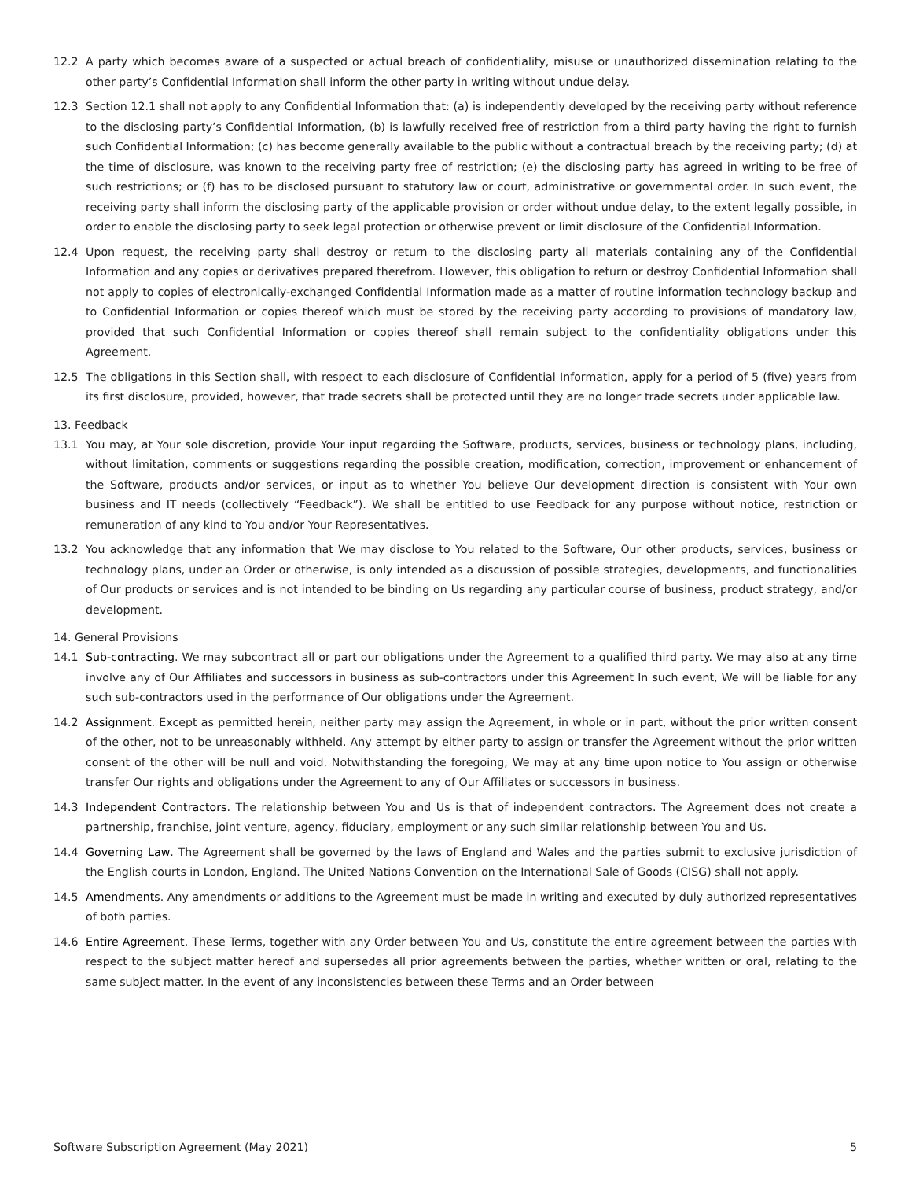12.2 A party which becomes aware of a suspected or actual breach of confidentiality, misuse or unauthorized dissemination relating to the other party’s Confidential Information shall inform the other party in writing without undue delay.
12.3 Section 12.1 shall not apply to any Confidential Information that: (a) is independently developed by the receiving party without reference to the disclosing party’s Confidential Information, (b) is lawfully received free of restriction from a third party having the right to furnish such Confidential Information; (c) has become generally available to the public without a contractual breach by the receiving party; (d) at the time of disclosure, was known to the receiving party free of restriction; (e) the disclosing party has agreed in writing to be free of such restrictions; or (f) has to be disclosed pursuant to statutory law or court, administrative or governmental order. In such event, the receiving party shall inform the disclosing party of the applicable provision or order without undue delay, to the extent legally possible, in order to enable the disclosing party to seek legal protection or otherwise prevent or limit disclosure of the Confidential Information.
12.4 Upon request, the receiving party shall destroy or return to the disclosing party all materials containing any of the Confidential Information and any copies or derivatives prepared therefrom. However, this obligation to return or destroy Confidential Information shall not apply to copies of electronically-exchanged Confidential Information made as a matter of routine information technology backup and to Confidential Information or copies thereof which must be stored by the receiving party according to provisions of mandatory law, provided that such Confidential Information or copies thereof shall remain subject to the confidentiality obligations under this Agreement.
12.5 The obligations in this Section shall, with respect to each disclosure of Confidential Information, apply for a period of 5 (five) years from its first disclosure, provided, however, that trade secrets shall be protected until they are no longer trade secrets under applicable law.
13. Feedback
13.1 You may, at Your sole discretion, provide Your input regarding the Software, products, services, business or technology plans, including, without limitation, comments or suggestions regarding the possible creation, modification, correction, improvement or enhancement of the Software, products and/or services, or input as to whether You believe Our development direction is consistent with Your own business and IT needs (collectively “Feedback”). We shall be entitled to use Feedback for any purpose without notice, restriction or remuneration of any kind to You and/or Your Representatives.
13.2 You acknowledge that any information that We may disclose to You related to the Software, Our other products, services, business or technology plans, under an Order or otherwise, is only intended as a discussion of possible strategies, developments, and functionalities of Our products or services and is not intended to be binding on Us regarding any particular course of business, product strategy, and/or development.
14. General Provisions
14.1 Sub-contracting. We may subcontract all or part our obligations under the Agreement to a qualified third party. We may also at any time involve any of Our Affiliates and successors in business as sub-contractors under this Agreement In such event, We will be liable for any such sub-contractors used in the performance of Our obligations under the Agreement.
14.2 Assignment. Except as permitted herein, neither party may assign the Agreement, in whole or in part, without the prior written consent of the other, not to be unreasonably withheld. Any attempt by either party to assign or transfer the Agreement without the prior written consent of the other will be null and void. Notwithstanding the foregoing, We may at any time upon notice to You assign or otherwise transfer Our rights and obligations under the Agreement to any of Our Affiliates or successors in business.
14.3 Independent Contractors. The relationship between You and Us is that of independent contractors. The Agreement does not create a partnership, franchise, joint venture, agency, fiduciary, employment or any such similar relationship between You and Us.
14.4 Governing Law. The Agreement shall be governed by the laws of England and Wales and the parties submit to exclusive jurisdiction of the English courts in London, England. The United Nations Convention on the International Sale of Goods (CISG) shall not apply.
14.5 Amendments. Any amendments or additions to the Agreement must be made in writing and executed by duly authorized representatives of both parties.
14.6 Entire Agreement. These Terms, together with any Order between You and Us, constitute the entire agreement between the parties with respect to the subject matter hereof and supersedes all prior agreements between the parties, whether written or oral, relating to the same subject matter. In the event of any inconsistencies between these Terms and an Order between
Software Subscription Agreement (May 2021) 5